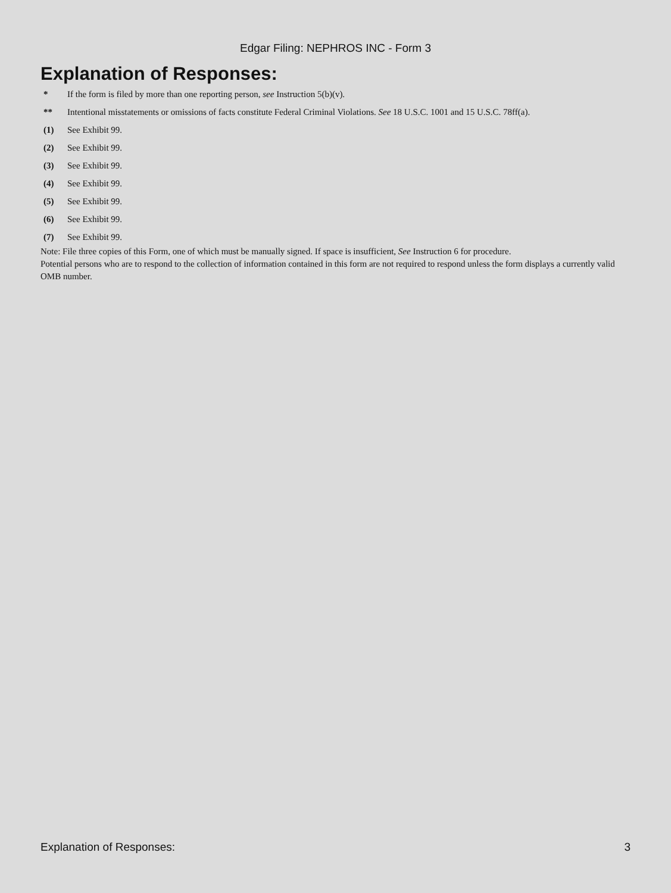Edgar Filing: NEPHROS INC - Form 3
Explanation of Responses:
| * | If the form is filed by more than one reporting person, see Instruction 5(b)(v). |
| ** | Intentional misstatements or omissions of facts constitute Federal Criminal Violations. See 18 U.S.C. 1001 and 15 U.S.C. 78ff(a). |
| (1) | See Exhibit 99. |
| (2) | See Exhibit 99. |
| (3) | See Exhibit 99. |
| (4) | See Exhibit 99. |
| (5) | See Exhibit 99. |
| (6) | See Exhibit 99. |
| (7) | See Exhibit 99. |
Note: File three copies of this Form, one of which must be manually signed. If space is insufficient, See Instruction 6 for procedure.
Potential persons who are to respond to the collection of information contained in this form are not required to respond unless the form displays a currently valid OMB number.
Explanation of Responses: 3